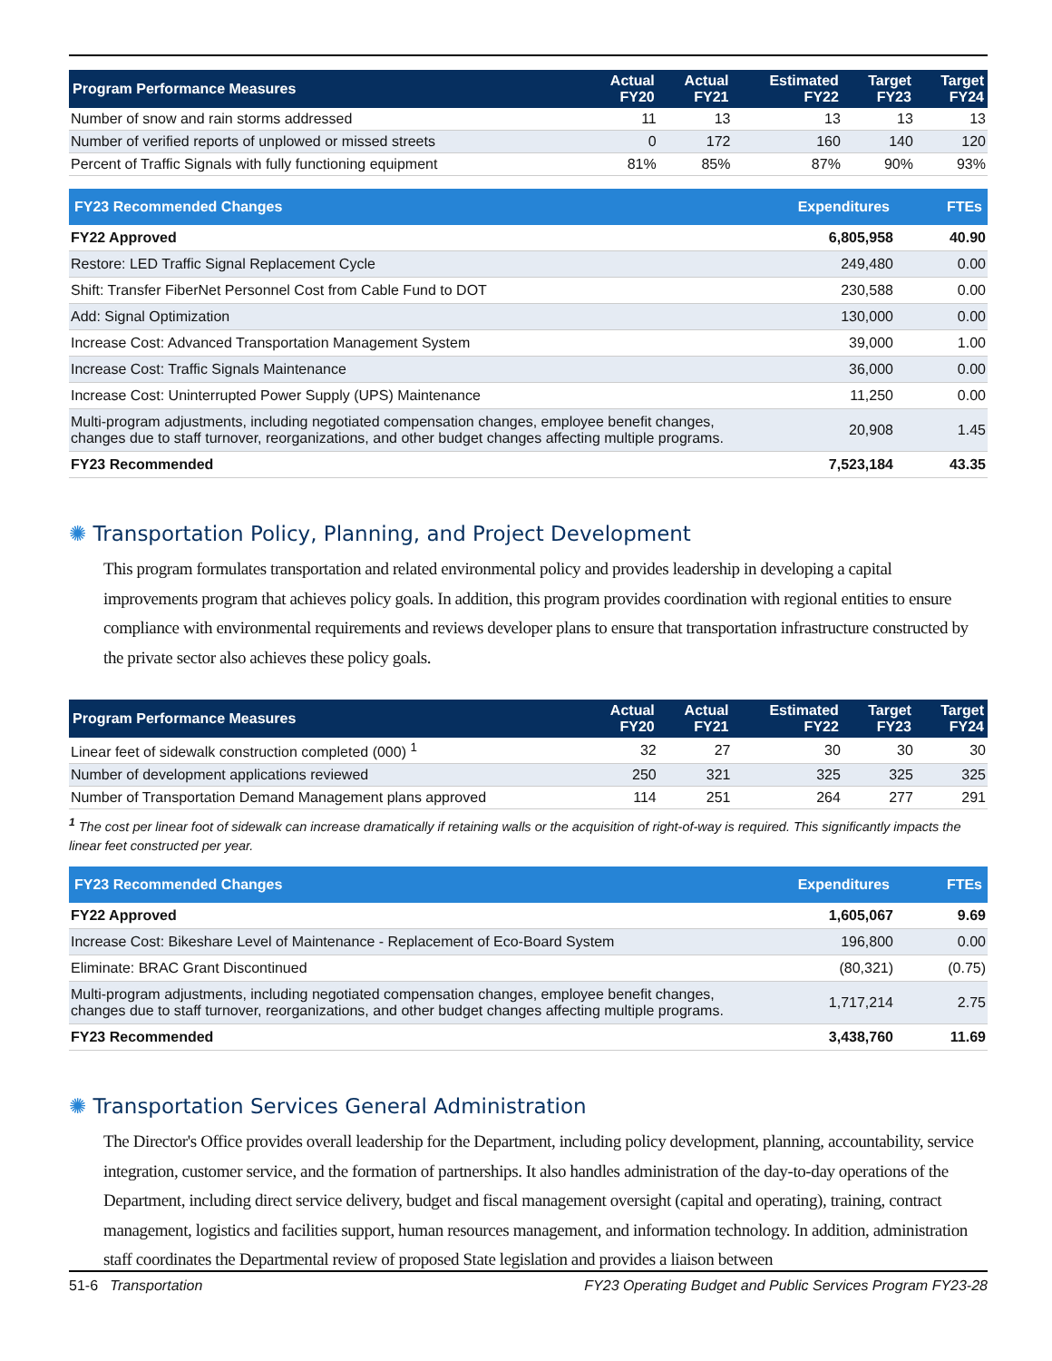| Program Performance Measures | Actual FY20 | Actual FY21 | Estimated FY22 | Target FY23 | Target FY24 |
| --- | --- | --- | --- | --- | --- |
| Number of snow and rain storms addressed | 11 | 13 | 13 | 13 | 13 |
| Number of verified reports of unplowed or missed streets | 0 | 172 | 160 | 140 | 120 |
| Percent of Traffic Signals with fully functioning equipment | 81% | 85% | 87% | 90% | 93% |
| FY23 Recommended Changes | Expenditures | FTEs |
| --- | --- | --- |
| FY22 Approved | 6,805,958 | 40.90 |
| Restore: LED Traffic Signal Replacement Cycle | 249,480 | 0.00 |
| Shift: Transfer FiberNet Personnel Cost from Cable Fund to DOT | 230,588 | 0.00 |
| Add: Signal Optimization | 130,000 | 0.00 |
| Increase Cost: Advanced Transportation Management System | 39,000 | 1.00 |
| Increase Cost: Traffic Signals Maintenance | 36,000 | 0.00 |
| Increase Cost: Uninterrupted Power Supply (UPS) Maintenance | 11,250 | 0.00 |
| Multi-program adjustments, including negotiated compensation changes, employee benefit changes, changes due to staff turnover, reorganizations, and other budget changes affecting multiple programs. | 20,908 | 1.45 |
| FY23 Recommended | 7,523,184 | 43.35 |
✺ Transportation Policy, Planning, and Project Development
This program formulates transportation and related environmental policy and provides leadership in developing a capital improvements program that achieves policy goals. In addition, this program provides coordination with regional entities to ensure compliance with environmental requirements and reviews developer plans to ensure that transportation infrastructure constructed by the private sector also achieves these policy goals.
| Program Performance Measures | Actual FY20 | Actual FY21 | Estimated FY22 | Target FY23 | Target FY24 |
| --- | --- | --- | --- | --- | --- |
| Linear feet of sidewalk construction completed (000) <sup>1</sup> | 32 | 27 | 30 | 30 | 30 |
| Number of development applications reviewed | 250 | 321 | 325 | 325 | 325 |
| Number of Transportation Demand Management plans approved | 114 | 251 | 264 | 277 | 291 |
<sup>1</sup> The cost per linear foot of sidewalk can increase dramatically if retaining walls or the acquisition of right-of-way is required. This significantly impacts the linear feet constructed per year.
| FY23 Recommended Changes | Expenditures | FTEs |
| --- | --- | --- |
| FY22 Approved | 1,605,067 | 9.69 |
| Increase Cost: Bikeshare Level of Maintenance - Replacement of Eco-Board System | 196,800 | 0.00 |
| Eliminate: BRAC Grant Discontinued | (80,321) | (0.75) |
| Multi-program adjustments, including negotiated compensation changes, employee benefit changes, changes due to staff turnover, reorganizations, and other budget changes affecting multiple programs. | 1,717,214 | 2.75 |
| FY23 Recommended | 3,438,760 | 11.69 |
✺ Transportation Services General Administration
The Director's Office provides overall leadership for the Department, including policy development, planning, accountability, service integration, customer service, and the formation of partnerships. It also handles administration of the day-to-day operations of the Department, including direct service delivery, budget and fiscal management oversight (capital and operating), training, contract management, logistics and facilities support, human resources management, and information technology. In addition, administration staff coordinates the Departmental review of proposed State legislation and provides a liaison between
51-6 Transportation FY23 Operating Budget and Public Services Program FY23-28